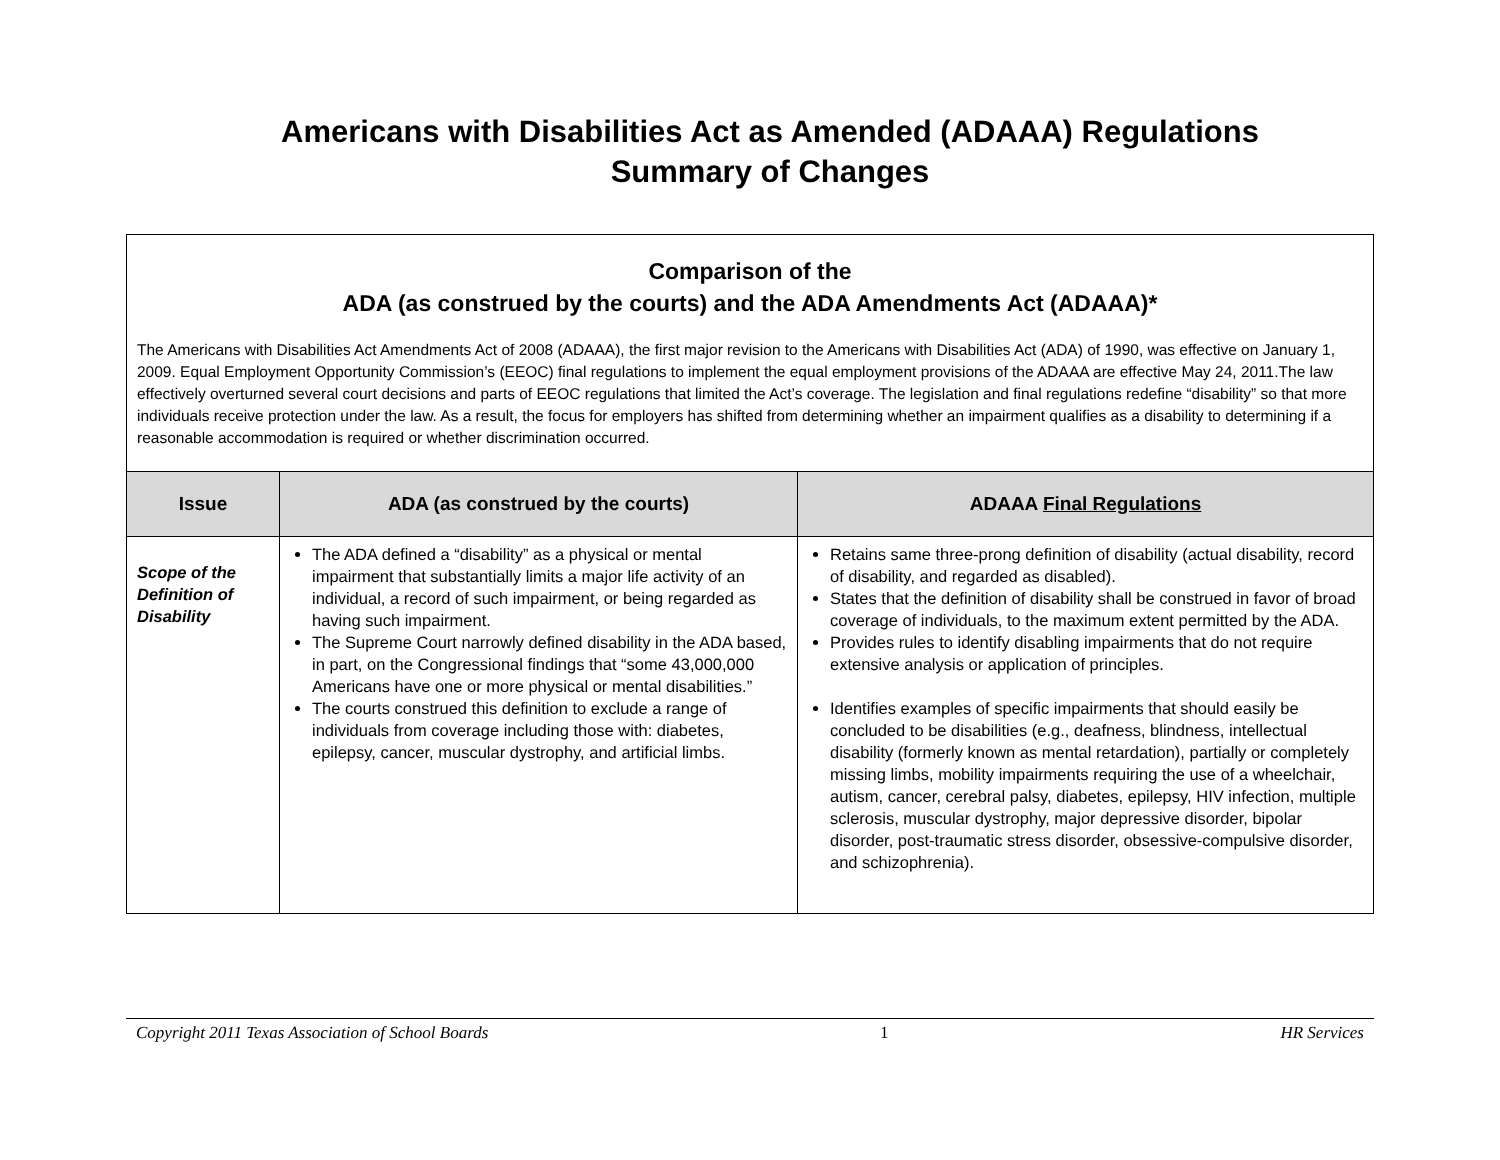Americans with Disabilities Act as Amended (ADAAA) Regulations
Summary of Changes
Comparison of the
ADA (as construed by the courts) and the ADA Amendments Act (ADAAA)*
The Americans with Disabilities Act Amendments Act of 2008 (ADAAA), the first major revision to the Americans with Disabilities Act (ADA) of 1990, was effective on January 1, 2009. Equal Employment Opportunity Commission’s (EEOC) final regulations to implement the equal employment provisions of the ADAAA are effective May 24, 2011.The law effectively overturned several court decisions and parts of EEOC regulations that limited the Act’s coverage. The legislation and final regulations redefine “disability” so that more individuals receive protection under the law. As a result, the focus for employers has shifted from determining whether an impairment qualifies as a disability to determining if a reasonable accommodation is required or whether discrimination occurred.
| Issue | ADA (as construed by the courts) | ADAAA Final Regulations |
| --- | --- | --- |
| Scope of the Definition of Disability | The ADA defined a “disability” as a physical or mental impairment that substantially limits a major life activity of an individual, a record of such impairment, or being regarded as having such impairment. The Supreme Court narrowly defined disability in the ADA based, in part, on the Congressional findings that “some 43,000,000 Americans have one or more physical or mental disabilities.” The courts construed this definition to exclude a range of individuals from coverage including those with: diabetes, epilepsy, cancer, muscular dystrophy, and artificial limbs. | Retains same three-prong definition of disability (actual disability, record of disability, and regarded as disabled). States that the definition of disability shall be construed in favor of broad coverage of individuals, to the maximum extent permitted by the ADA. Provides rules to identify disabling impairments that do not require extensive analysis or application of principles. Identifies examples of specific impairments that should easily be concluded to be disabilities (e.g., deafness, blindness, intellectual disability (formerly known as mental retardation), partially or completely missing limbs, mobility impairments requiring the use of a wheelchair, autism, cancer, cerebral palsy, diabetes, epilepsy, HIV infection, multiple sclerosis, muscular dystrophy, major depressive disorder, bipolar disorder, post-traumatic stress disorder, obsessive-compulsive disorder, and schizophrenia). |
Copyright 2011 Texas Association of School Boards 1 HR Services